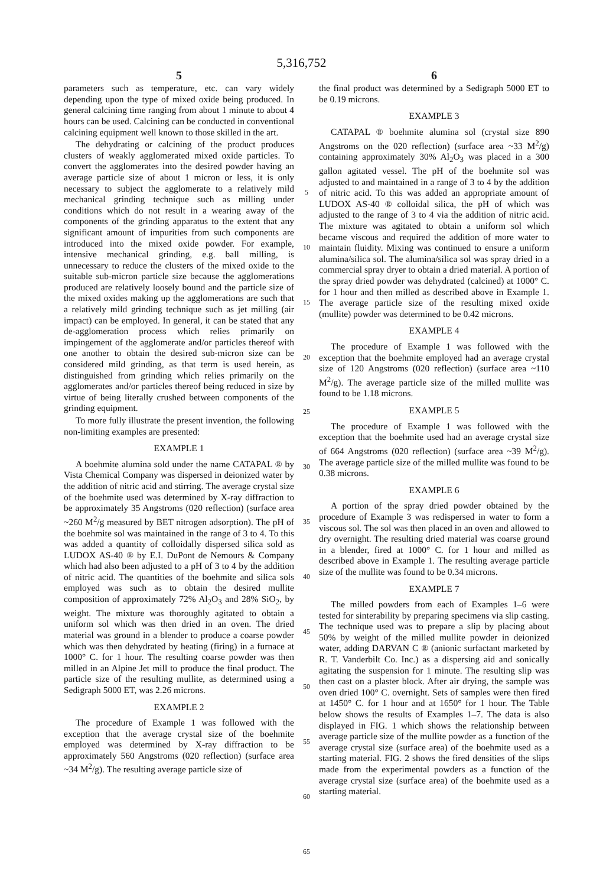5,316,752
5
parameters such as temperature, etc. can vary widely depending upon the type of mixed oxide being produced. In general calcining time ranging from about 1 minute to about 4 hours can be used. Calcining can be conducted in conventional calcining equipment well known to those skilled in the art.
The dehydrating or calcining of the product produces clusters of weakly agglomerated mixed oxide particles. To convert the agglomerates into the desired powder having an average particle size of about 1 micron or less, it is only necessary to subject the agglomerate to a relatively mild mechanical grinding technique such as milling under conditions which do not result in a wearing away of the components of the grinding apparatus to the extent that any significant amount of impurities from such components are introduced into the mixed oxide powder. For example, intensive mechanical grinding, e.g. ball milling, is unnecessary to reduce the clusters of the mixed oxide to the suitable sub-micron particle size because the agglomerations produced are relatively loosely bound and the particle size of the mixed oxides making up the agglomerations are such that a relatively mild grinding technique such as jet milling (air impact) can be employed. In general, it can be stated that any de-agglomeration process which relies primarily on impingement of the agglomerate and/or particles thereof with one another to obtain the desired sub-micron size can be considered mild grinding, as that term is used herein, as distinguished from grinding which relies primarily on the agglomerates and/or particles thereof being reduced in size by virtue of being literally crushed between components of the grinding equipment.
To more fully illustrate the present invention, the following non-limiting examples are presented:
EXAMPLE 1
A boehmite alumina sold under the name CATAPAL ® by Vista Chemical Company was dispersed in deionized water by the addition of nitric acid and stirring. The average crystal size of the boehmite used was determined by X-ray diffraction to be approximately 35 Angstroms (020 reflection) (surface area ~260 M<sup>2</sup>/g measured by BET nitrogen adsorption). The pH of the boehmite sol was maintained in the range of 3 to 4. To this was added a quantity of colloidally dispersed silica sold as LUDOX AS-40 ® by E.I. DuPont de Nemours & Company which had also been adjusted to a pH of 3 to 4 by the addition of nitric acid. The quantities of the boehmite and silica sols employed was such as to obtain the desired mullite composition of approximately 72% Al<sub>2</sub>O<sub>3</sub> and 28% SiO<sub>2</sub>, by weight. The mixture was thoroughly agitated to obtain a uniform sol which was then dried in an oven. The dried material was ground in a blender to produce a coarse powder which was then dehydrated by heating (firing) in a furnace at 1000° C. for 1 hour. The resulting coarse powder was then milled in an Alpine Jet mill to produce the final product. The particle size of the resulting mullite, as determined using a Sedigraph 5000 ET, was 2.26 microns.
EXAMPLE 2
The procedure of Example 1 was followed with the exception that the average crystal size of the boehmite employed was determined by X-ray diffraction to be approximately 560 Angstroms (020 reflection) (surface area ~34 M<sup>2</sup>/g). The resulting average particle size of
5
10
15
20
25
30
35
40
45
50
55
60
65
6
the final product was determined by a Sedigraph 5000 ET to be 0.19 microns.
EXAMPLE 3
CATAPAL ® boehmite alumina sol (crystal size 890 Angstroms on the 020 reflection) (surface area ~33 M<sup>2</sup>/g) containing approximately 30% Al<sub>2</sub>O<sub>3</sub> was placed in a 300 gallon agitated vessel. The pH of the boehmite sol was adjusted to and maintained in a range of 3 to 4 by the addition of nitric acid. To this was added an appropriate amount of LUDOX AS-40 ® colloidal silica, the pH of which was adjusted to the range of 3 to 4 via the addition of nitric acid. The mixture was agitated to obtain a uniform sol which became viscous and required the addition of more water to maintain fluidity. Mixing was continued to ensure a uniform alumina/silica sol. The alumina/silica sol was spray dried in a commercial spray dryer to obtain a dried material. A portion of the spray dried powder was dehydrated (calcined) at 1000° C. for 1 hour and then milled as described above in Example 1. The average particle size of the resulting mixed oxide (mullite) powder was determined to be 0.42 microns.
EXAMPLE 4
The procedure of Example 1 was followed with the exception that the boehmite employed had an average crystal size of 120 Angstroms (020 reflection) (surface area ~110 M<sup>2</sup>/g). The average particle size of the milled mullite was found to be 1.18 microns.
EXAMPLE 5
The procedure of Example 1 was followed with the exception that the boehmite used had an average crystal size of 664 Angstroms (020 reflection) (surface area ~39 M<sup>2</sup>/g). The average particle size of the milled mullite was found to be 0.38 microns.
EXAMPLE 6
A portion of the spray dried powder obtained by the procedure of Example 3 was redispersed in water to form a viscous sol. The sol was then placed in an oven and allowed to dry overnight. The resulting dried material was coarse ground in a blender, fired at 1000° C. for 1 hour and milled as described above in Example 1. The resulting average particle size of the mullite was found to be 0.34 microns.
EXAMPLE 7
The milled powders from each of Examples 1–6 were tested for sinterability by preparing specimens via slip casting. The technique used was to prepare a slip by placing about 50% by weight of the milled mullite powder in deionized water, adding DARVAN C ® (anionic surfactant marketed by R. T. Vanderbilt Co. Inc.) as a dispersing aid and sonically agitating the suspension for 1 minute. The resulting slip was then cast on a plaster block. After air drying, the sample was oven dried 100° C. overnight. Sets of samples were then fired at 1450° C. for 1 hour and at 1650° for 1 hour. The Table below shows the results of Examples 1–7. The data is also displayed in FIG. 1 which shows the relationship between average particle size of the mullite powder as a function of the average crystal size (surface area) of the boehmite used as a starting material. FIG. 2 shows the fired densities of the slips made from the experimental powders as a function of the average crystal size (surface area) of the boehmite used as a starting material.